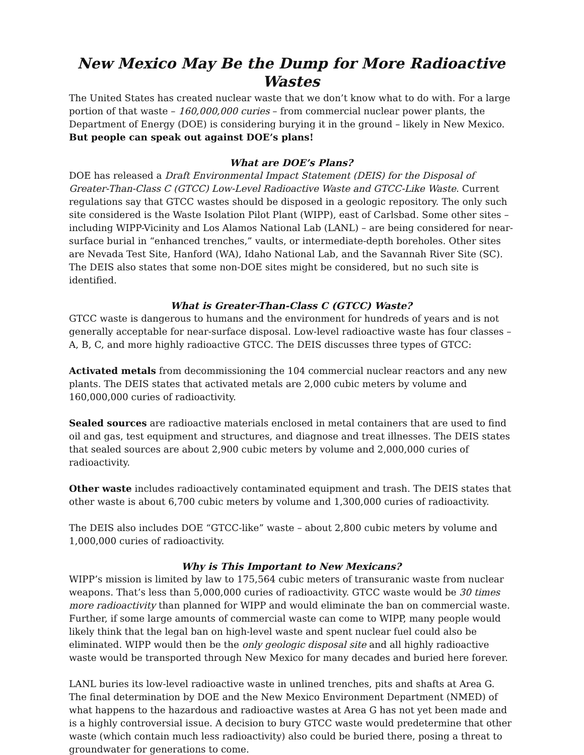New Mexico May Be the Dump for More Radioactive Wastes
The United States has created nuclear waste that we don’t know what to do with. For a large portion of that waste – 160,000,000 curies – from commercial nuclear power plants, the Department of Energy (DOE) is considering burying it in the ground – likely in New Mexico. But people can speak out against DOE’s plans!
What are DOE’s Plans?
DOE has released a Draft Environmental Impact Statement (DEIS) for the Disposal of Greater-Than-Class C (GTCC) Low-Level Radioactive Waste and GTCC-Like Waste. Current regulations say that GTCC wastes should be disposed in a geologic repository. The only such site considered is the Waste Isolation Pilot Plant (WIPP), east of Carlsbad. Some other sites – including WIPP-Vicinity and Los Alamos National Lab (LANL) – are being considered for near-surface burial in “enhanced trenches,” vaults, or intermediate-depth boreholes. Other sites are Nevada Test Site, Hanford (WA), Idaho National Lab, and the Savannah River Site (SC). The DEIS also states that some non-DOE sites might be considered, but no such site is identified.
What is Greater-Than-Class C (GTCC) Waste?
GTCC waste is dangerous to humans and the environment for hundreds of years and is not generally acceptable for near-surface disposal. Low-level radioactive waste has four classes – A, B, C, and more highly radioactive GTCC. The DEIS discusses three types of GTCC:
Activated metals from decommissioning the 104 commercial nuclear reactors and any new plants. The DEIS states that activated metals are 2,000 cubic meters by volume and 160,000,000 curies of radioactivity.
Sealed sources are radioactive materials enclosed in metal containers that are used to find oil and gas, test equipment and structures, and diagnose and treat illnesses. The DEIS states that sealed sources are about 2,900 cubic meters by volume and 2,000,000 curies of radioactivity.
Other waste includes radioactively contaminated equipment and trash. The DEIS states that other waste is about 6,700 cubic meters by volume and 1,300,000 curies of radioactivity.
The DEIS also includes DOE “GTCC-like” waste – about 2,800 cubic meters by volume and 1,000,000 curies of radioactivity.
Why is This Important to New Mexicans?
WIPP’s mission is limited by law to 175,564 cubic meters of transuranic waste from nuclear weapons. That’s less than 5,000,000 curies of radioactivity. GTCC waste would be 30 times more radioactivity than planned for WIPP and would eliminate the ban on commercial waste. Further, if some large amounts of commercial waste can come to WIPP, many people would likely think that the legal ban on high-level waste and spent nuclear fuel could also be eliminated. WIPP would then be the only geologic disposal site and all highly radioactive waste would be transported through New Mexico for many decades and buried here forever.
LANL buries its low-level radioactive waste in unlined trenches, pits and shafts at Area G. The final determination by DOE and the New Mexico Environment Department (NMED) of what happens to the hazardous and radioactive wastes at Area G has not yet been made and is a highly controversial issue. A decision to bury GTCC waste would predetermine that other waste (which contain much less radioactivity) also could be buried there, posing a threat to groundwater for generations to come.